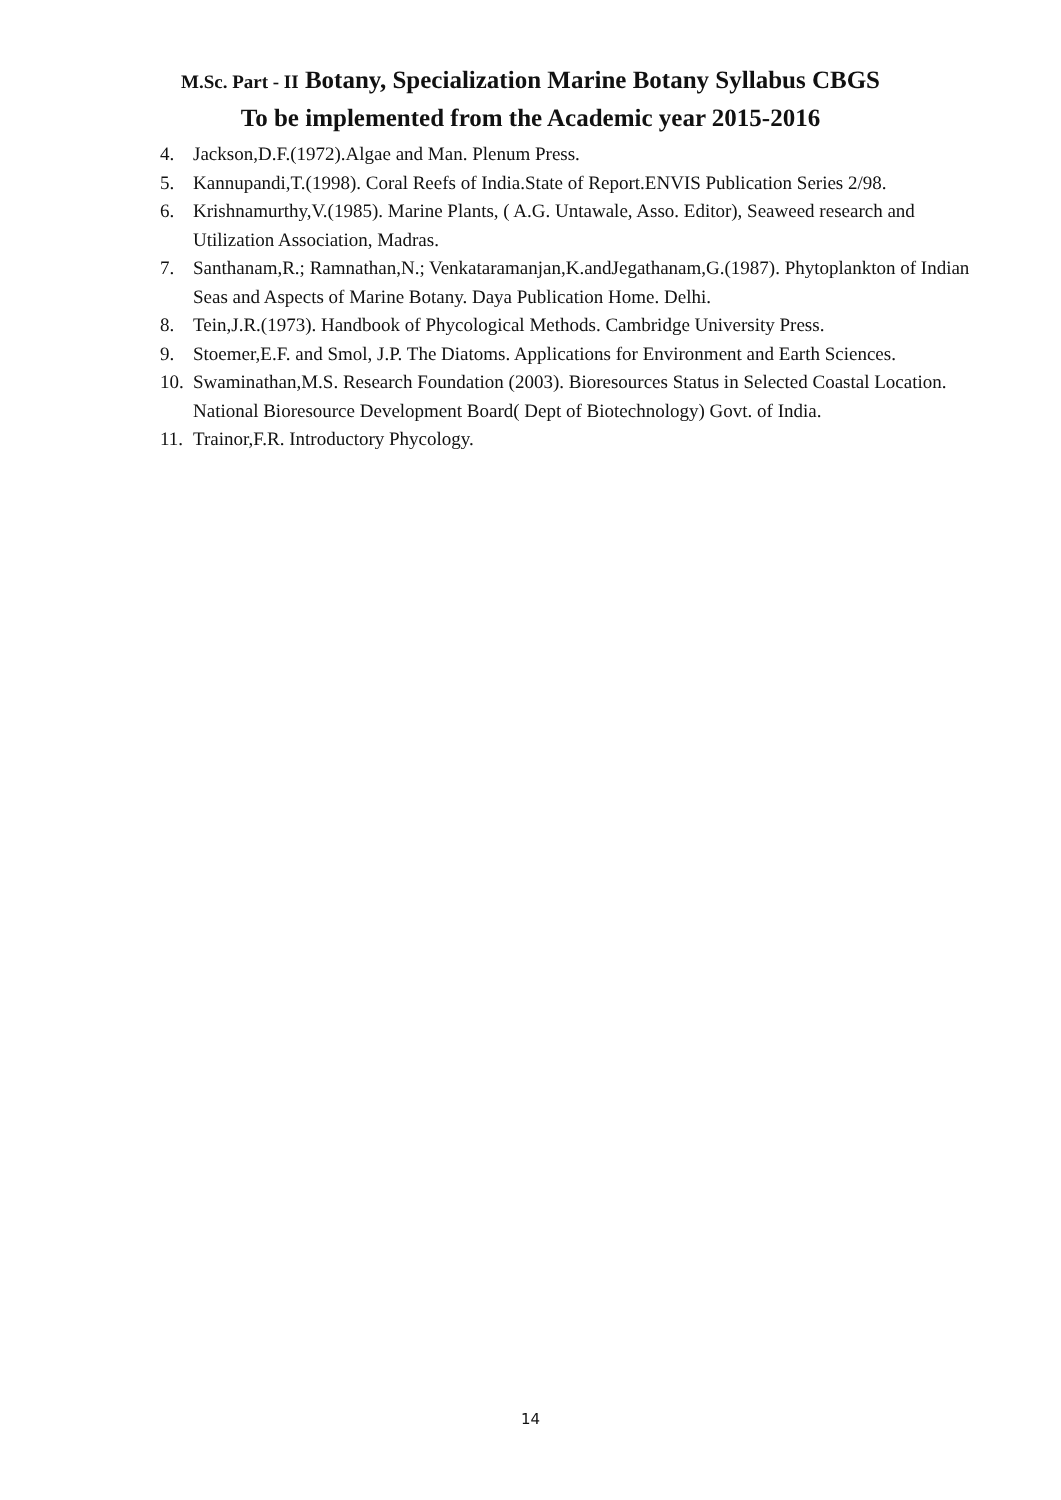M.Sc. Part - II Botany, Specialization Marine Botany Syllabus CBGS
To be implemented from the Academic year 2015-2016
4. Jackson,D.F.(1972).Algae and Man. Plenum Press.
5. Kannupandi,T.(1998). Coral Reefs of India.State of Report.ENVIS Publication Series 2/98.
6. Krishnamurthy,V.(1985). Marine Plants, ( A.G. Untawale, Asso. Editor), Seaweed research and Utilization Association, Madras.
7. Santhanam,R.; Ramnathan,N.; Venkataramanjan,K.andJegathanam,G.(1987). Phytoplankton of Indian Seas and Aspects of Marine Botany. Daya Publication Home. Delhi.
8. Tein,J.R.(1973). Handbook of Phycological Methods. Cambridge University Press.
9. Stoemer,E.F. and Smol, J.P. The Diatoms. Applications for Environment and Earth Sciences.
10. Swaminathan,M.S. Research Foundation (2003). Bioresources Status in Selected Coastal Location. National Bioresource Development Board( Dept of Biotechnology) Govt. of India.
11. Trainor,F.R. Introductory Phycology.
14